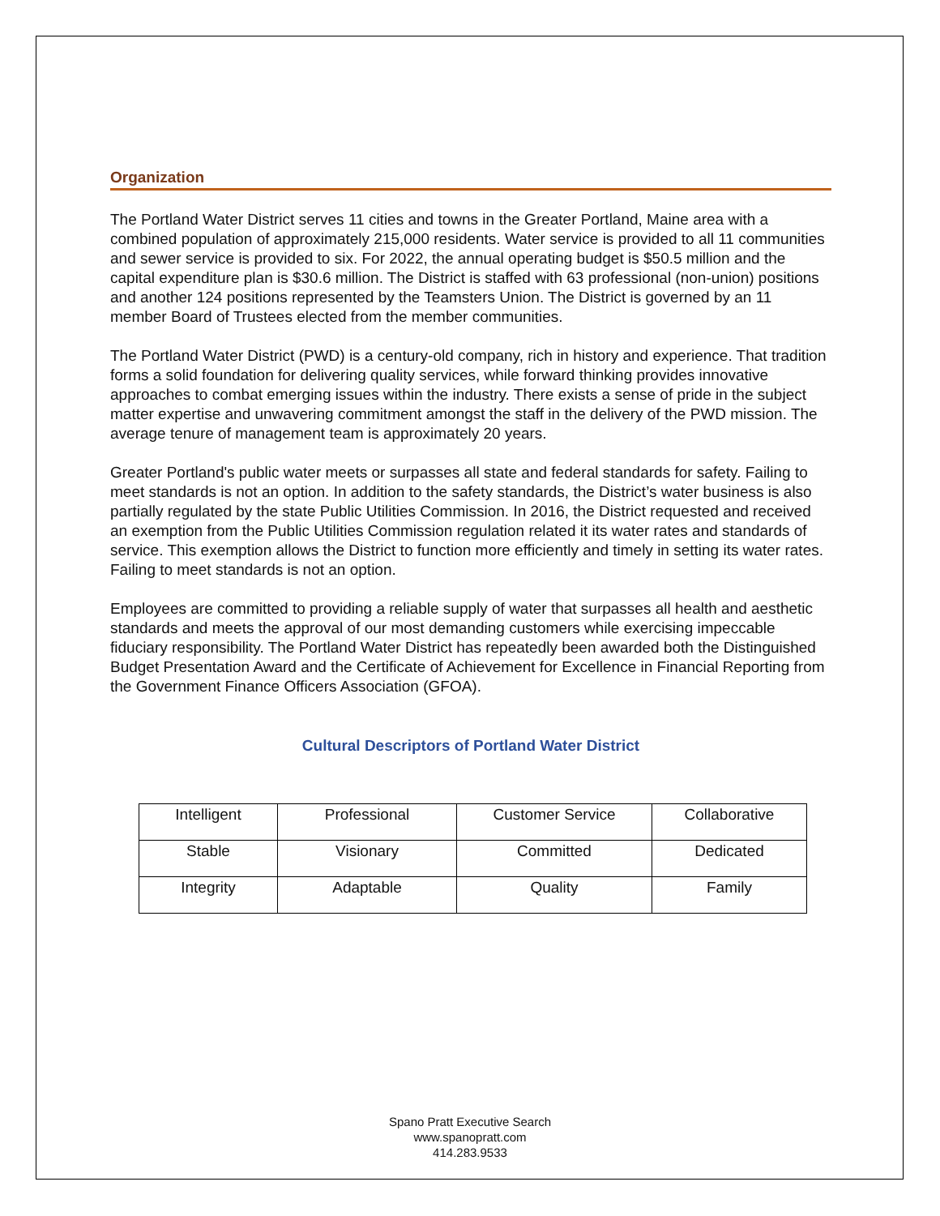Organization
The Portland Water District serves 11 cities and towns in the Greater Portland, Maine area with a combined population of approximately 215,000 residents. Water service is provided to all 11 communities and sewer service is provided to six. For 2022, the annual operating budget is $50.5 million and the capital expenditure plan is $30.6 million. The District is staffed with 63 professional (non-union) positions and another 124 positions represented by the Teamsters Union. The District is governed by an 11 member Board of Trustees elected from the member communities.
The Portland Water District (PWD) is a century-old company, rich in history and experience. That tradition forms a solid foundation for delivering quality services, while forward thinking provides innovative approaches to combat emerging issues within the industry. There exists a sense of pride in the subject matter expertise and unwavering commitment amongst the staff in the delivery of the PWD mission. The average tenure of management team is approximately 20 years.
Greater Portland's public water meets or surpasses all state and federal standards for safety. Failing to meet standards is not an option. In addition to the safety standards, the District’s water business is also partially regulated by the state Public Utilities Commission. In 2016, the District requested and received an exemption from the Public Utilities Commission regulation related it its water rates and standards of service. This exemption allows the District to function more efficiently and timely in setting its water rates.
Failing to meet standards is not an option.
Employees are committed to providing a reliable supply of water that surpasses all health and aesthetic standards and meets the approval of our most demanding customers while exercising impeccable fiduciary responsibility. The Portland Water District has repeatedly been awarded both the Distinguished Budget Presentation Award and the Certificate of Achievement for Excellence in Financial Reporting from the Government Finance Officers Association (GFOA).
Cultural Descriptors of Portland Water District
| Intelligent | Professional | Customer Service | Collaborative |
| Stable | Visionary | Committed | Dedicated |
| Integrity | Adaptable | Quality | Family |
Spano Pratt Executive Search
www.spanopratt.com
414.283.9533